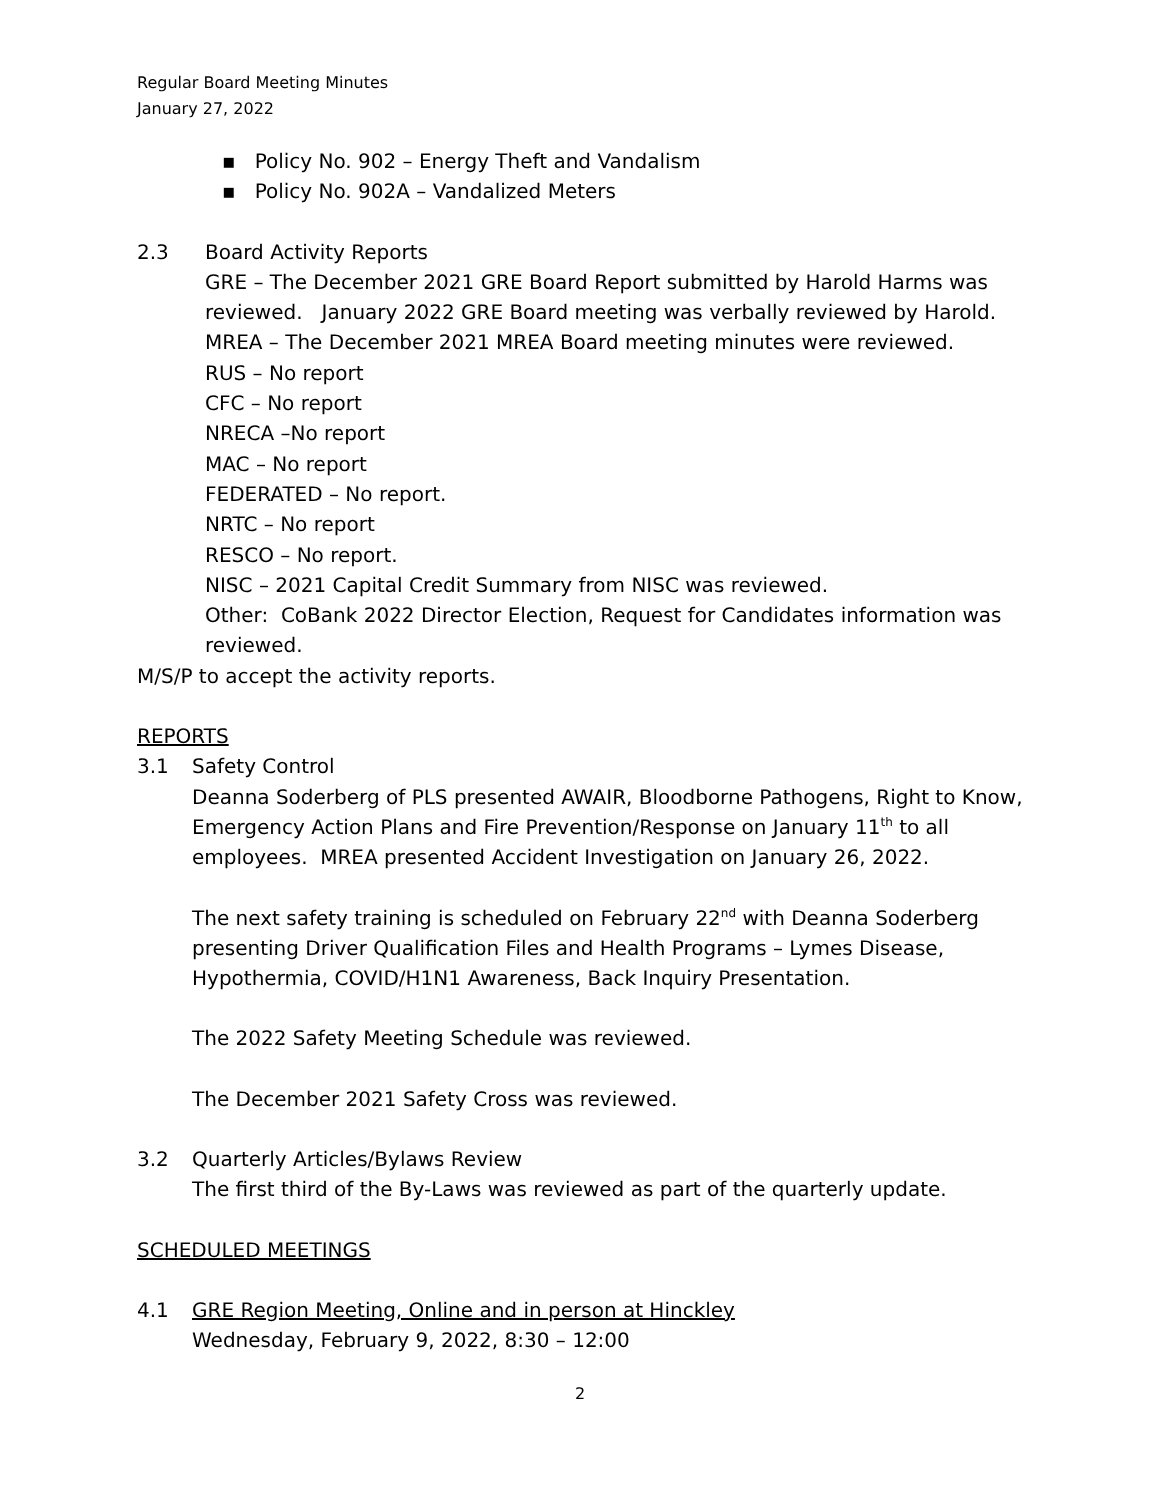Regular Board Meeting Minutes
January 27, 2022
▪ Policy No. 902 – Energy Theft and Vandalism
▪ Policy No. 902A – Vandalized Meters
2.3 Board Activity Reports
GRE – The December 2021 GRE Board Report submitted by Harold Harms was reviewed. January 2022 GRE Board meeting was verbally reviewed by Harold.
MREA – The December 2021 MREA Board meeting minutes were reviewed.
RUS – No report
CFC – No report
NRECA –No report
MAC – No report
FEDERATED – No report.
NRTC – No report
RESCO – No report.
NISC – 2021 Capital Credit Summary from NISC was reviewed.
Other: CoBank 2022 Director Election, Request for Candidates information was reviewed.
M/S/P to accept the activity reports.
REPORTS
3.1 Safety Control
Deanna Soderberg of PLS presented AWAIR, Bloodborne Pathogens, Right to Know, Emergency Action Plans and Fire Prevention/Response on January 11<sup>th</sup> to all employees. MREA presented Accident Investigation on January 26, 2022.
The next safety training is scheduled on February 22<sup>nd</sup> with Deanna Soderberg presenting Driver Qualification Files and Health Programs – Lymes Disease, Hypothermia, COVID/H1N1 Awareness, Back Inquiry Presentation.
The 2022 Safety Meeting Schedule was reviewed.
The December 2021 Safety Cross was reviewed.
3.2 Quarterly Articles/Bylaws Review
The first third of the By-Laws was reviewed as part of the quarterly update.
SCHEDULED MEETINGS
4.1 GRE Region Meeting, Online and in person at Hinckley
Wednesday, February 9, 2022, 8:30 – 12:00
2